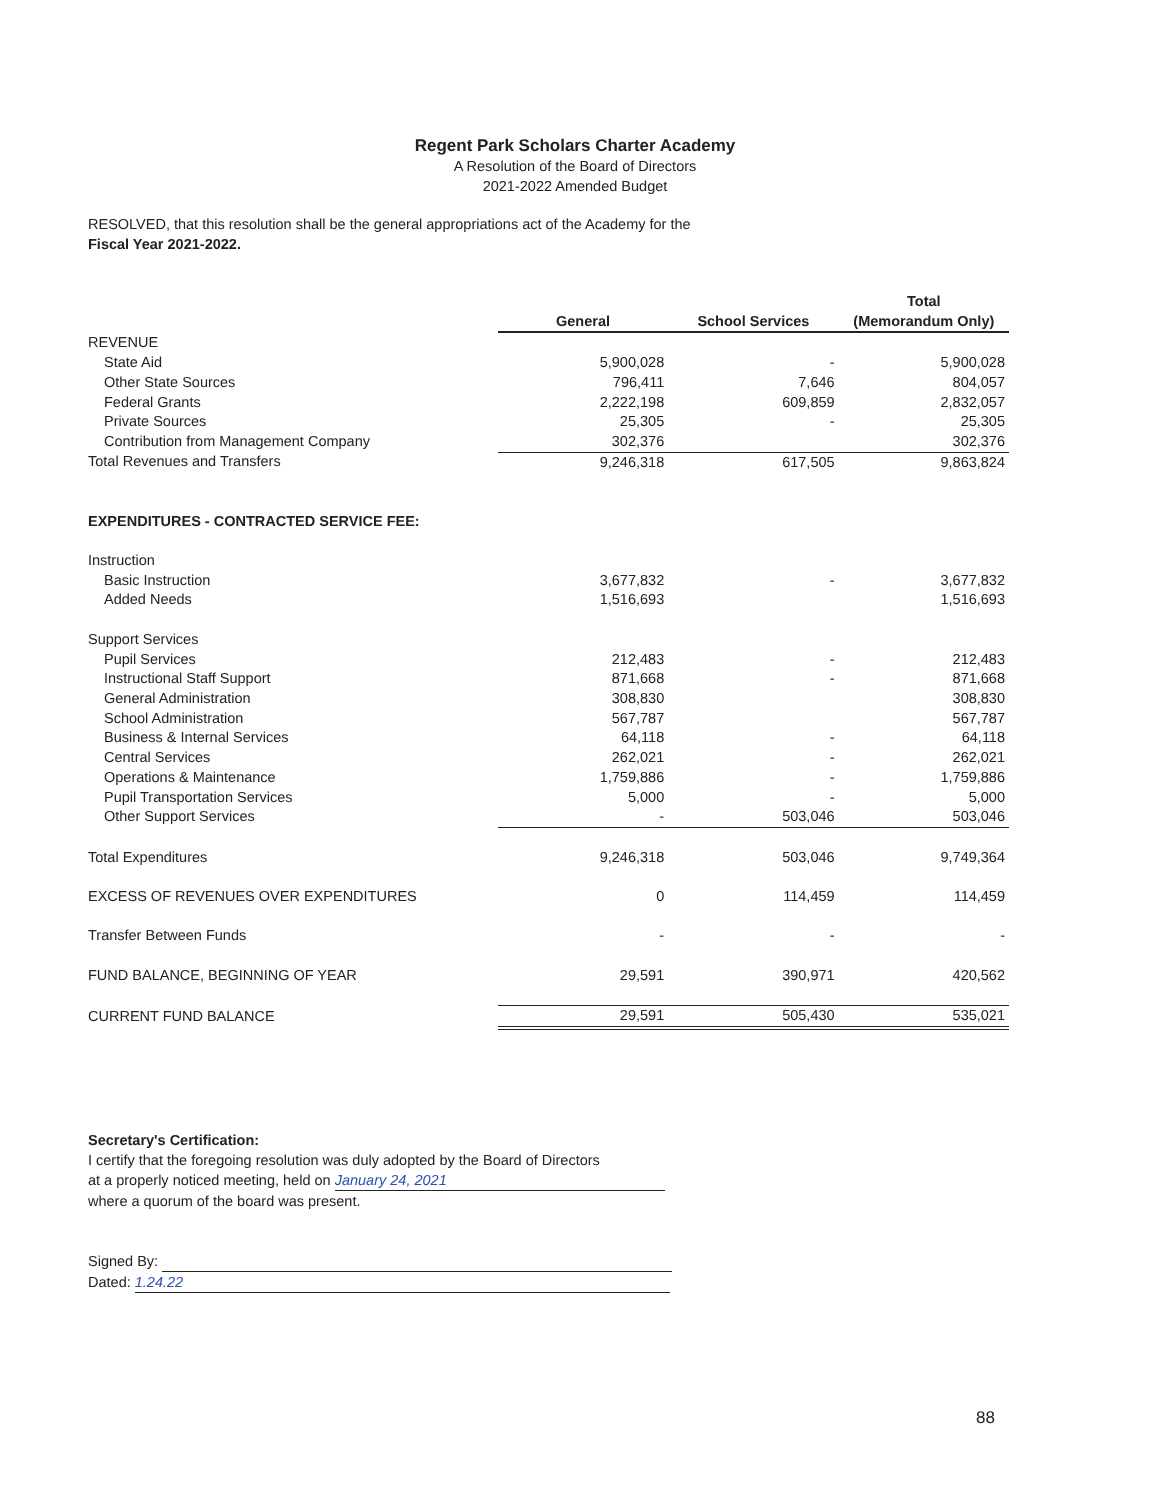Regent Park Scholars Charter Academy
A Resolution of the Board of Directors
2021-2022 Amended Budget
RESOLVED, that this resolution shall be the general appropriations act of the Academy for the
Fiscal Year 2021-2022.
| | General | School Services | Total (Memorandum Only) |
| REVENUE | | | |
| State Aid | 5,900,028 | - | 5,900,028 |
| Other State Sources | 796,411 | 7,646 | 804,057 |
| Federal Grants | 2,222,198 | 609,859 | 2,832,057 |
| Private Sources | 25,305 | - | 25,305 |
| Contribution from Management Company | 302,376 | | 302,376 |
| Total Revenues and Transfers | 9,246,318 | 617,505 | 9,863,824 |
| EXPENDITURES - CONTRACTED SERVICE FEE: | | | |
| Instruction | | | |
| Basic Instruction | 3,677,832 | - | 3,677,832 |
| Added Needs | 1,516,693 | | 1,516,693 |
| Support Services | | | |
| Pupil Services | 212,483 | - | 212,483 |
| Instructional Staff Support | 871,668 | - | 871,668 |
| General Administration | 308,830 | | 308,830 |
| School Administration | 567,787 | | 567,787 |
| Business & Internal Services | 64,118 | - | 64,118 |
| Central Services | 262,021 | - | 262,021 |
| Operations & Maintenance | 1,759,886 | - | 1,759,886 |
| Pupil Transportation Services | 5,000 | - | 5,000 |
| Other Support Services | - | 503,046 | 503,046 |
| Total Expenditures | 9,246,318 | 503,046 | 9,749,364 |
| EXCESS OF REVENUES OVER EXPENDITURES | 0 | 114,459 | 114,459 |
| Transfer Between Funds | - | - | - |
| FUND BALANCE, BEGINNING OF YEAR | 29,591 | 390,971 | 420,562 |
| CURRENT FUND BALANCE | 29,591 | 505,430 | 535,021 |
Secretary's Certification:
I certify that the foregoing resolution was duly adopted by the Board of Directors
at a properly noticed meeting, held on January 24, 2021
where a quorum of the board was present.
Signed By:
Dated: 1.24.22
88